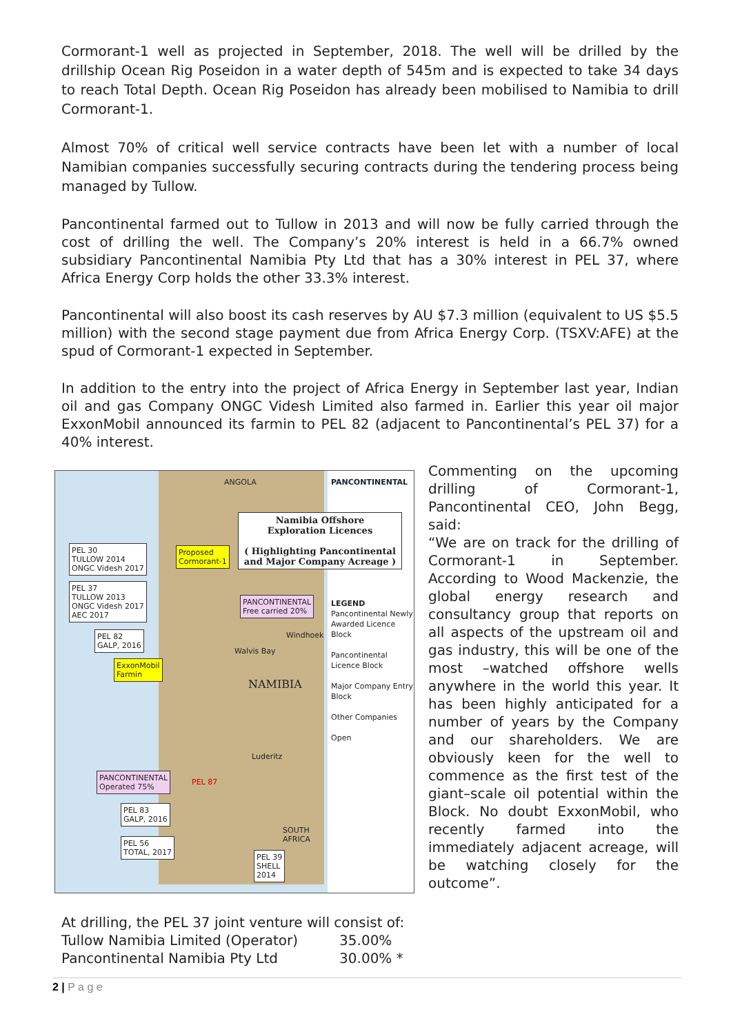Cormorant-1 well as projected in September, 2018. The well will be drilled by the drillship Ocean Rig Poseidon in a water depth of 545m and is expected to take 34 days to reach Total Depth. Ocean Rig Poseidon has already been mobilised to Namibia to drill Cormorant-1.
Almost 70% of critical well service contracts have been let with a number of local Namibian companies successfully securing contracts during the tendering process being managed by Tullow.
Pancontinental farmed out to Tullow in 2013 and will now be fully carried through the cost of drilling the well. The Company’s 20% interest is held in a 66.7% owned subsidiary Pancontinental Namibia Pty Ltd that has a 30% interest in PEL 37, where Africa Energy Corp holds the other 33.3% interest.
Pancontinental will also boost its cash reserves by AU $7.3 million (equivalent to US $5.5 million) with the second stage payment due from Africa Energy Corp. (TSXV:AFE) at the spud of Cormorant-1 expected in September.
In addition to the entry into the project of Africa Energy in September last year, Indian oil and gas Company ONGC Videsh Limited also farmed in. Earlier this year oil major ExxonMobil announced its farmin to PEL 82 (adjacent to Pancontinental’s PEL 37) for a 40% interest.
Namibia Offshore
Exploration Licences
( Highlighting Pancontinental and Major Company Acreage )
PANCONTINENTAL
ANGOLA
PEL 30
TULLOW 2014
ONGC Videsh 2017
Proposed
Cormorant-1
PEL 37
TULLOW 2013
ONGC Videsh 2017
AEC 2017
PANCONTINENTAL
Free carried 20%
PEL 82
GALP, 2016
ExxonMobil
Farmin
NAMIBIA
Windhoek
Walvis Bay
Luderitz
PANCONTINENTAL
Operated 75%
PEL 87
PEL 83
GALP, 2016
PEL 56
TOTAL, 2017
PEL 39
SHELL
2014
SOUTH
AFRICA
LEGEND
Pancontinental Newly Awarded Licence Block
Pancontinental Licence Block
Major Company Entry Block
Other Companies
Open
Commenting on the upcoming drilling of Cormorant-1, Pancontinental CEO, John Begg, said:
“We are on track for the drilling of Cormorant-1 in September. According to Wood Mackenzie, the global energy research and consultancy group that reports on all aspects of the upstream oil and gas industry, this will be one of the most –watched offshore wells anywhere in the world this year. It has been highly anticipated for a number of years by the Company and our shareholders. We are obviously keen for the well to commence as the first test of the giant–scale oil potential within the Block. No doubt ExxonMobil, who recently farmed into the immediately adjacent acreage, will be watching closely for the outcome”.
At drilling, the PEL 37 joint venture will consist of:
| Tullow Namibia Limited (Operator) | 35.00% |
| Pancontinental Namibia Pty Ltd | 30.00% * |
2 | P a g e